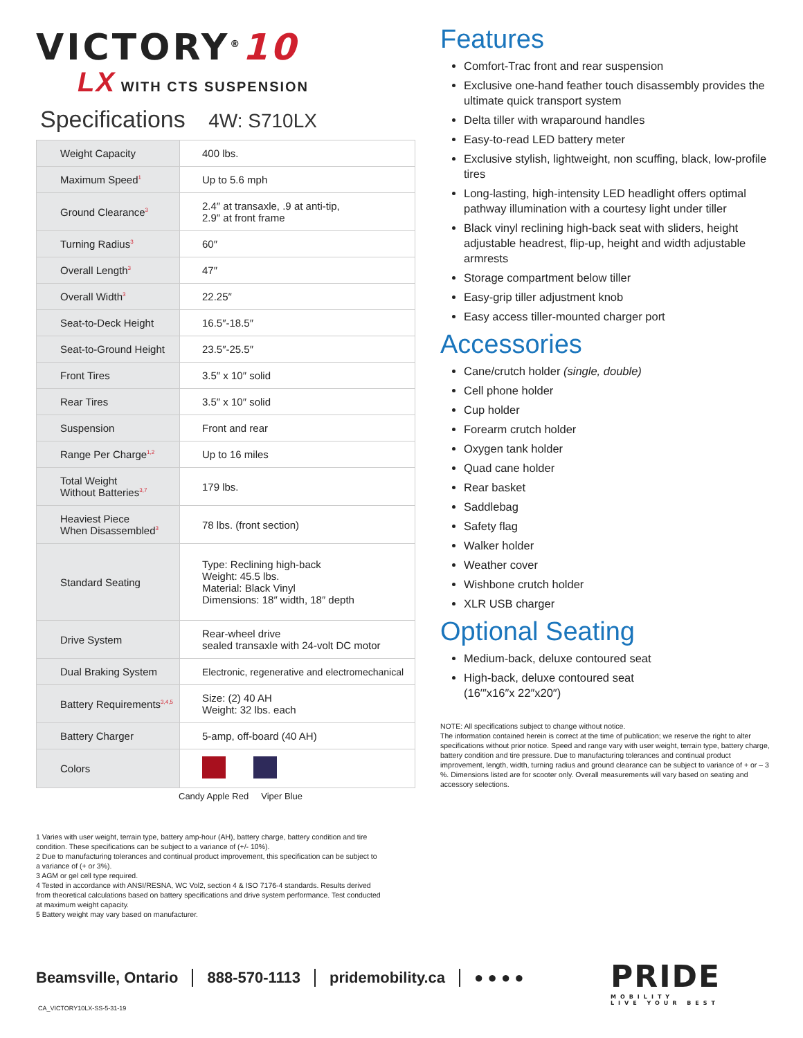VICTORY<sup>®</sup>10
LX WITH CTS SUSPENSION
Specifications 4W: S710LX
| Weight Capacity | 400 lbs. |
| Maximum Speed<sup>1</sup> | Up to 5.6 mph |
| Ground Clearance<sup>3</sup> | 2.4″ at transaxle, .9 at anti-tip, 2.9″ at front frame |
| Turning Radius<sup>3</sup> | 60″ |
| Overall Length<sup>3</sup> | 47″ |
| Overall Width<sup>3</sup> | 22.25″ |
| Seat-to-Deck Height | 16.5″-18.5″ |
| Seat-to-Ground Height | 23.5″-25.5″ |
| Front Tires | 3.5″ x 10″ solid |
| Rear Tires | 3.5″ x 10″ solid |
| Suspension | Front and rear |
| Range Per Charge<sup>1,2</sup> | Up to 16 miles |
| Total Weight Without Batteries<sup>3,7</sup> | 179 lbs. |
| Heaviest Piece When Disassembled<sup>3</sup> | 78 lbs. (front section) |
| Standard Seating | Type: Reclining high-back Weight: 45.5 lbs. Material: Black Vinyl Dimensions: 18″ width, 18″ depth |
| Drive System | Rear-wheel drive sealed transaxle with 24-volt DC motor |
| Dual Braking System | Electronic, regenerative and electromechanical |
| Battery Requirements<sup>3,4,5</sup> | Size: (2) 40 AH Weight: 32 lbs. each |
| Battery Charger | 5-amp, off-board (40 AH) |
| Colors | |
Candy Apple Red Viper Blue
1 Varies with user weight, terrain type, battery amp-hour (AH), battery charge, battery condition and tire condition. These specifications can be subject to a variance of (+/- 10%).
2 Due to manufacturing tolerances and continual product improvement, this specification can be subject to a variance of (+ or 3%).
3 AGM or gel cell type required.
4 Tested in accordance with ANSI/RESNA, WC Vol2, section 4 & ISO 7176-4 standards. Results derived from theoretical calculations based on battery specifications and drive system performance. Test conducted at maximum weight capacity.
5 Battery weight may vary based on manufacturer.
Features
Comfort-Trac front and rear suspension
Exclusive one-hand feather touch disassembly provides the ultimate quick transport system
Delta tiller with wraparound handles
Easy-to-read LED battery meter
Exclusive stylish, lightweight, non scuffing, black, low-profile tires
Long-lasting, high-intensity LED headlight offers optimal pathway illumination with a courtesy light under tiller
Black vinyl reclining high-back seat with sliders, height adjustable headrest, flip-up, height and width adjustable armrests
Storage compartment below tiller
Easy-grip tiller adjustment knob
Easy access tiller-mounted charger port
Accessories
Cane/crutch holder (single, double)
Cell phone holder
Cup holder
Forearm crutch holder
Oxygen tank holder
Quad cane holder
Rear basket
Saddlebag
Safety flag
Walker holder
Weather cover
Wishbone crutch holder
XLR USB charger
Optional Seating
Medium-back, deluxe contoured seat
High-back, deluxe contoured seat
(16′″x16″x 22″x20″)
NOTE: All specifications subject to change without notice.
The information contained herein is correct at the time of publication; we reserve the right to alter specifications without prior notice. Speed and range vary with user weight, terrain type, battery charge, battery condition and tire pressure. Due to manufacturing tolerances and continual product improvement, length, width, turning radius and ground clearance can be subject to variance of + or – 3 %. Dimensions listed are for scooter only. Overall measurements will vary based on seating and accessory selections.
Beamsville, Ontario 888-570-1113 pridemobility.ca ● ● ● ●
PRIDE
MOBILITY
LIVE YOUR BEST
CA_VICTORY10LX-SS-5-31-19